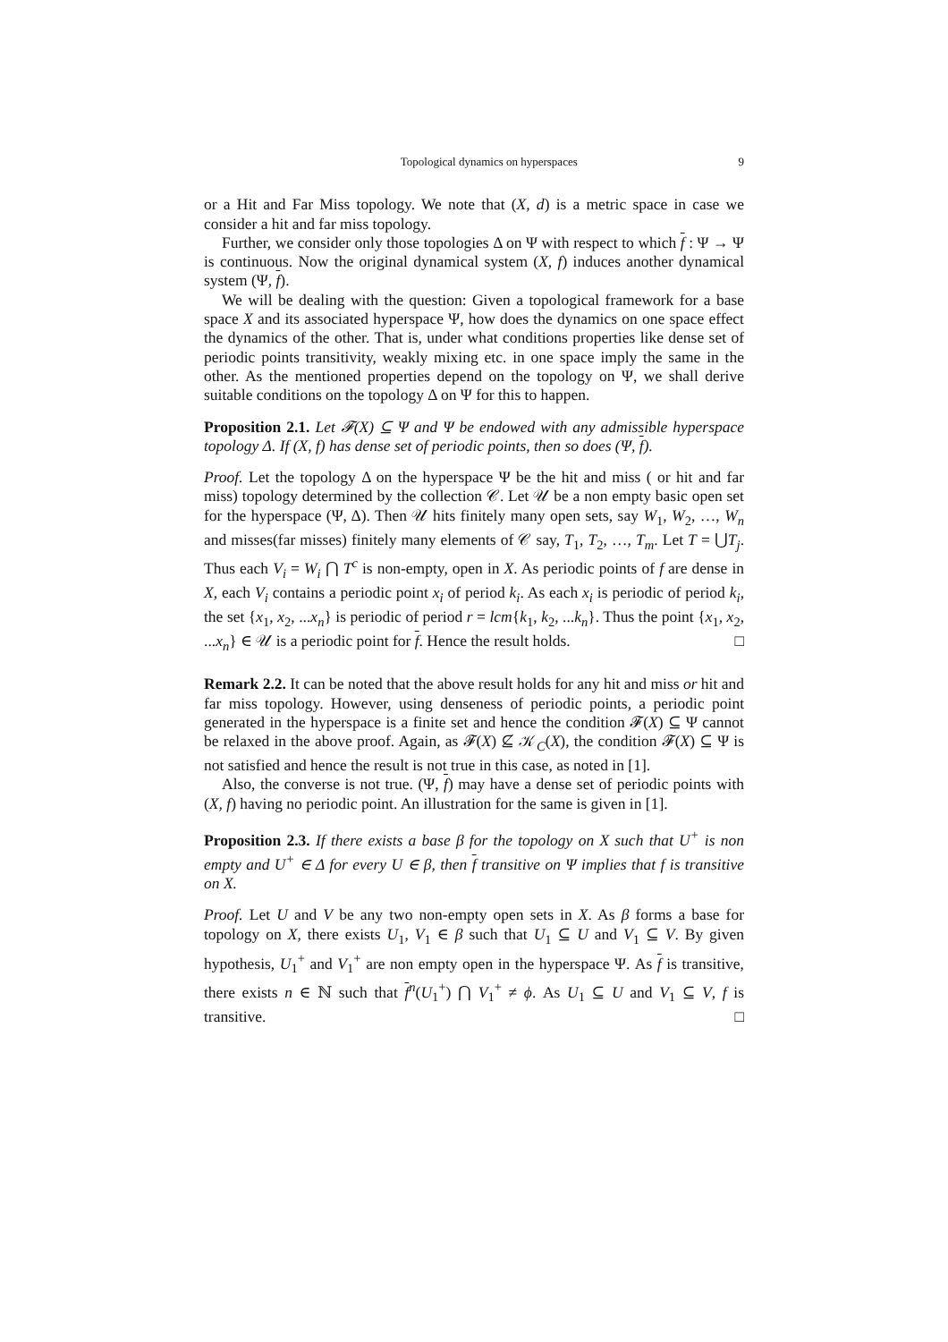Topological dynamics on hyperspaces 9
or a Hit and Far Miss topology. We note that (X, d) is a metric space in case we consider a hit and far miss topology.
Further, we consider only those topologies Δ on Ψ with respect to which f : Ψ → Ψ is continuous. Now the original dynamical system (X, f) induces another dynamical system (Ψ, f).
We will be dealing with the question: Given a topological framework for a base space X and its associated hyperspace Ψ, how does the dynamics on one space effect the dynamics of the other. That is, under what conditions properties like dense set of periodic points transitivity, weakly mixing etc. in one space imply the same in the other. As the mentioned properties depend on the topology on Ψ, we shall derive suitable conditions on the topology Δ on Ψ for this to happen.
Proposition 2.1. Let 𝓕(X) ⊆ Ψ and Ψ be endowed with any admissible hyperspace topology Δ. If (X, f) has dense set of periodic points, then so does (Ψ, f).
Proof. Let the topology Δ on the hyperspace Ψ be the hit and miss ( or hit and far miss) topology determined by the collection 𝒞. Let 𝒰 be a non empty basic open set for the hyperspace (Ψ, Δ). Then 𝒰 hits finitely many open sets, say W<sub>1</sub>, W<sub>2</sub>, …, W<sub>n</sub> and misses(far misses) finitely many elements of 𝒞 say, T<sub>1</sub>, T<sub>2</sub>, …, T<sub>m</sub>. Let T = ⋃T<sub>j</sub>. Thus each V<sub>i</sub> = W<sub>i</sub> ⋂ T<sup>c</sup> is non-empty, open in X. As periodic points of f are dense in X, each V<sub>i</sub> contains a periodic point x<sub>i</sub> of period k<sub>i</sub>. As each x<sub>i</sub> is periodic of period k<sub>i</sub>, the set {x<sub>1</sub>, x<sub>2</sub>, ...x<sub>n</sub>} is periodic of period r = lcm{k<sub>1</sub>, k<sub>2</sub>, ...k<sub>n</sub>}. Thus the point {x<sub>1</sub>, x<sub>2</sub>, ...x<sub>n</sub>} ∈ 𝒰 is a periodic point for f. Hence the result holds. □
Remark 2.2. It can be noted that the above result holds for any hit and miss or hit and far miss topology. However, using denseness of periodic points, a periodic point generated in the hyperspace is a finite set and hence the condition 𝓕(X) ⊆ Ψ cannot be relaxed in the above proof. Again, as 𝓕(X) ⊈ 𝒦<sub>C</sub>(X), the condition 𝓕(X) ⊆ Ψ is not satisfied and hence the result is not true in this case, as noted in [1].
Also, the converse is not true. (Ψ, f) may have a dense set of periodic points with (X, f) having no periodic point. An illustration for the same is given in [1].
Proposition 2.3. If there exists a base β for the topology on X such that U<sup>+</sup> is non empty and U<sup>+</sup> ∈ Δ for every U ∈ β, then f transitive on Ψ implies that f is transitive on X.
Proof. Let U and V be any two non-empty open sets in X. As β forms a base for topology on X, there exists U<sub>1</sub>, V<sub>1</sub> ∈ β such that U<sub>1</sub> ⊆ U and V<sub>1</sub> ⊆ V. By given hypothesis, U<sub>1</sub><sup>+</sup> and V<sub>1</sub><sup>+</sup> are non empty open in the hyperspace Ψ. As f is transitive, there exists n ∈ ℕ such that f<sup>n</sup>(U<sub>1</sub><sup>+</sup>) ⋂ V<sub>1</sub><sup>+</sup> ≠ ϕ. As U<sub>1</sub> ⊆ U and V<sub>1</sub> ⊆ V, f is transitive. □